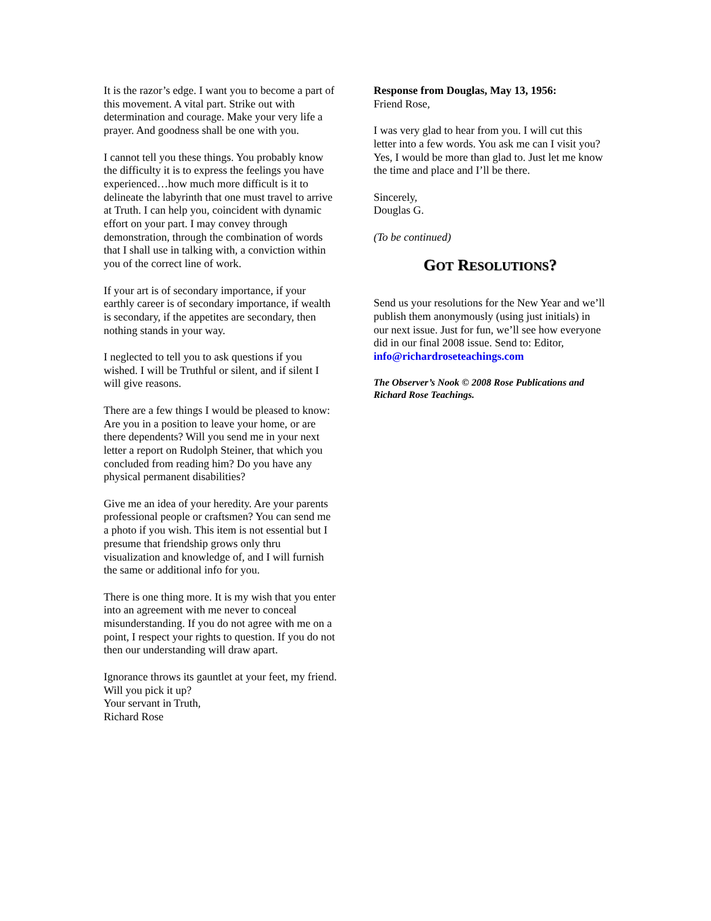It is the razor’s edge. I want you to become a part of this movement. A vital part. Strike out with determination and courage. Make your very life a prayer. And goodness shall be one with you.
I cannot tell you these things. You probably know the difficulty it is to express the feelings you have experienced…how much more difficult is it to delineate the labyrinth that one must travel to arrive at Truth. I can help you, coincident with dynamic effort on your part. I may convey through demonstration, through the combination of words that I shall use in talking with, a conviction within you of the correct line of work.
If your art is of secondary importance, if your earthly career is of secondary importance, if wealth is secondary, if the appetites are secondary, then nothing stands in your way.
I neglected to tell you to ask questions if you wished. I will be Truthful or silent, and if silent I will give reasons.
There are a few things I would be pleased to know: Are you in a position to leave your home, or are there dependents? Will you send me in your next letter a report on Rudolph Steiner, that which you concluded from reading him? Do you have any physical permanent disabilities?
Give me an idea of your heredity. Are your parents professional people or craftsmen? You can send me a photo if you wish. This item is not essential but I presume that friendship grows only thru visualization and knowledge of, and I will furnish the same or additional info for you.
There is one thing more. It is my wish that you enter into an agreement with me never to conceal misunderstanding. If you do not agree with me on a point, I respect your rights to question. If you do not then our understanding will draw apart.
Ignorance throws its gauntlet at your feet, my friend. Will you pick it up?
Your servant in Truth,
Richard Rose
Response from Douglas, May 13, 1956:
Friend Rose,
I was very glad to hear from you. I will cut this letter into a few words. You ask me can I visit you? Yes, I would be more than glad to. Just let me know the time and place and I’ll be there.
Sincerely,
Douglas G.
(To be continued)
GOT RESOLUTIONS?
Send us your resolutions for the New Year and we’ll publish them anonymously (using just initials) in our next issue. Just for fun, we’ll see how everyone did in our final 2008 issue. Send to: Editor, info@richardroseteachings.com
The Observer’s Nook © 2008 Rose Publications and Richard Rose Teachings.